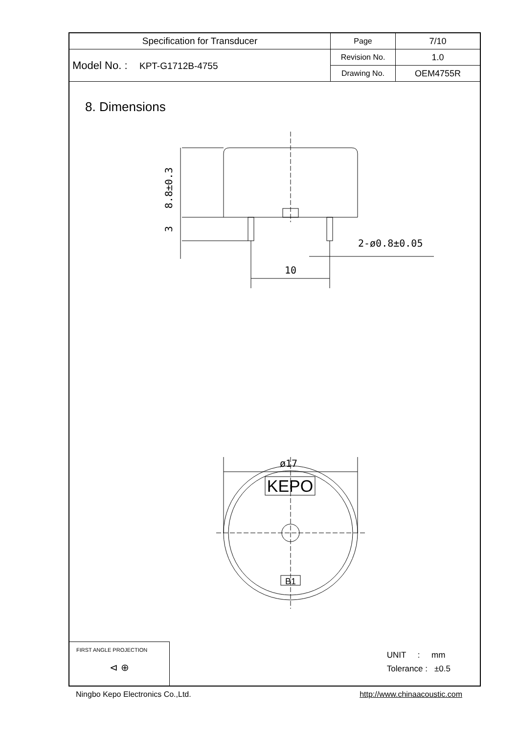| Specification for Transducer | Page | 7/10 |
| Model No. : KPT-G1712B-4755 | Revision No. | 1.0 |
| | Drawing No. | OEM4755R |
8. Dimensions
8.8±0.3
3
2-ø0.8±0.05
10
ø17
KEPO
B1
FIRST ANGLE PROJECTION
⊲ ⊕
UNIT : mm
Tolerance : ±0.5
Ningbo Kepo Electronics Co.,Ltd. http://www.chinaacoustic.com